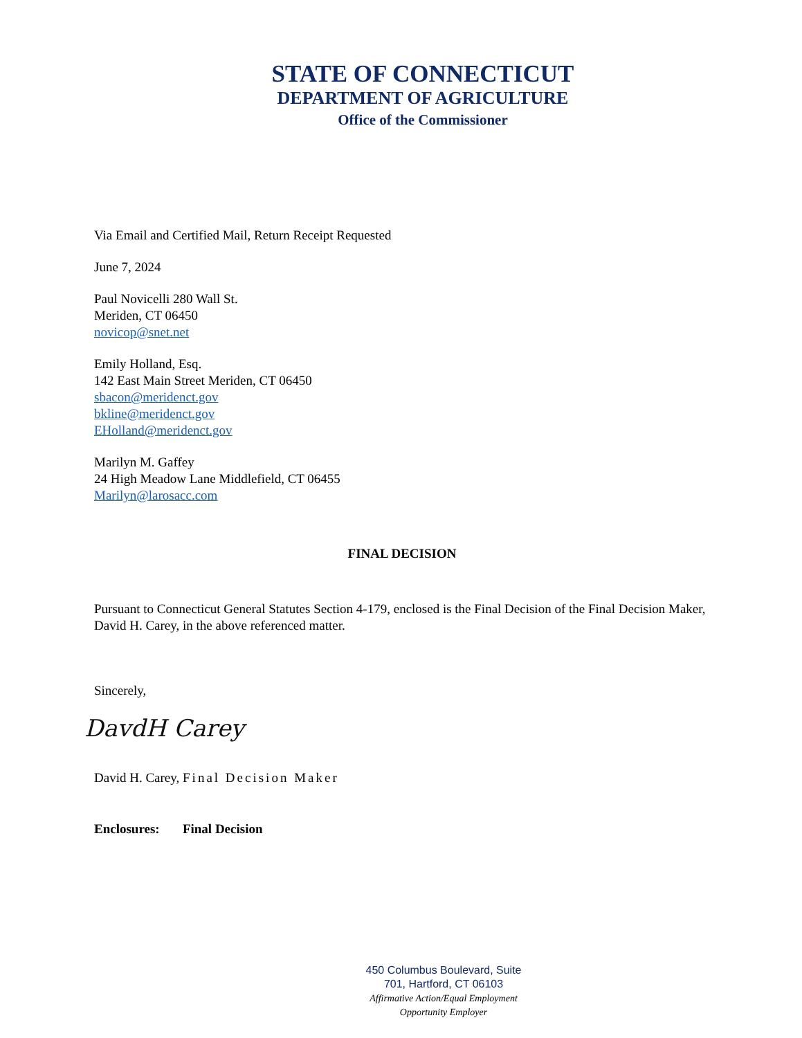STATE OF CONNECTICUT
DEPARTMENT OF AGRICULTURE
Office of the Commissioner
Via Email and Certified Mail, Return Receipt Requested
June 7, 2024
Paul Novicelli 280 Wall St.
Meriden, CT 06450
novicop@snet.net
Emily Holland, Esq.
142 East Main Street Meriden, CT 06450
sbacon@meridenct.gov
bkline@meridenct.gov
EHolland@meridenct.gov
Marilyn M. Gaffey
24 High Meadow Lane Middlefield, CT 06455
Marilyn@larosacc.com
FINAL DECISION
Pursuant to Connecticut General Statutes Section 4-179, enclosed is the Final Decision of the Final Decision Maker, David H. Carey, in the above referenced matter.
Sincerely,
DavdH Carey
David H. Carey, Final Decision Maker
Enclosures: Final Decision
450 Columbus Boulevard, Suite
701, Hartford, CT 06103
Affirmative Action/Equal Employment
Opportunity Employer